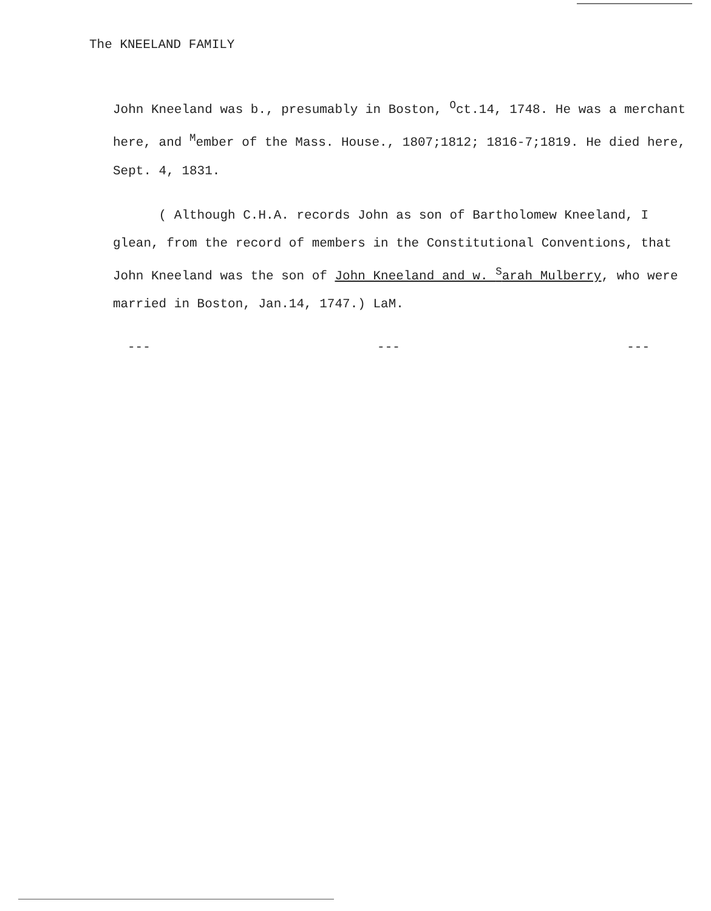The KNEELAND FAMILY
John Kneeland was b., presumably in Boston, <sup>O</sup>ct.14, 1748. He was a merchant here, and <sup>M</sup>ember of the Mass. House., 1807;1812; 1816-7;1819. He died here, Sept. 4, 1831.
( Although C.H.A. records John as son of Bartholomew Kneeland, I glean, from the record of members in the Constitutional Conventions, that John Kneeland was the son of John Kneeland and w. <sup>S</sup>arah Mulberry, who were married in Boston, Jan.14, 1747.) LaM.
--- --- ---